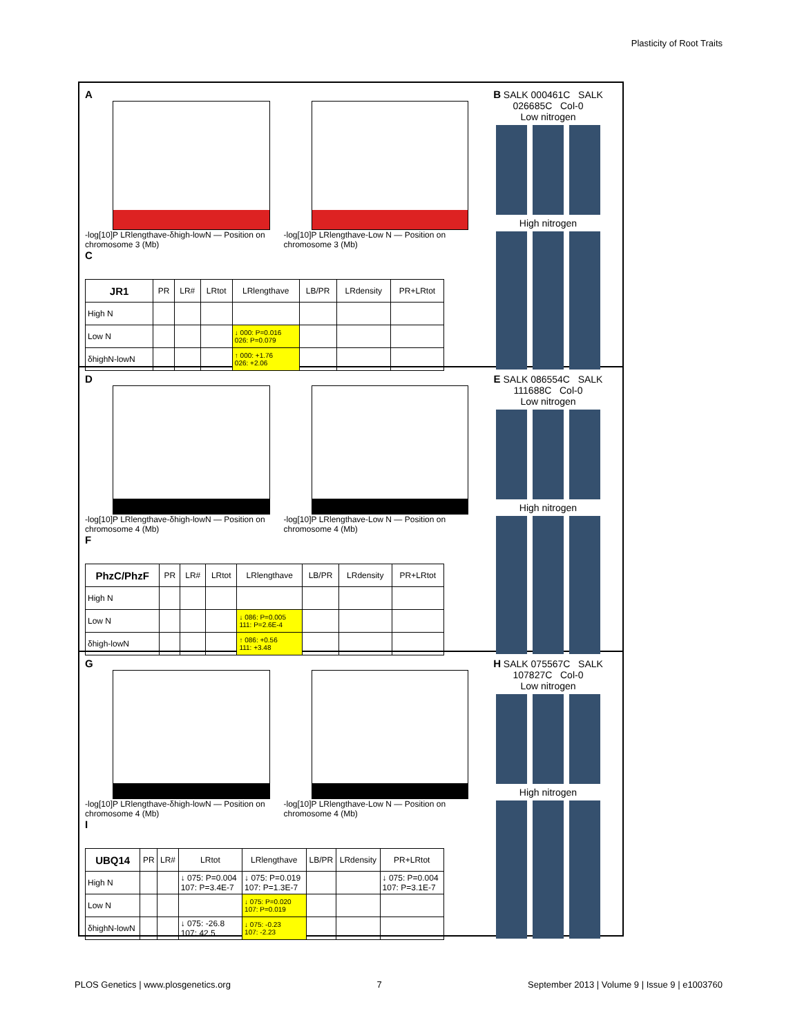Plasticity of Root Traits
A
-log[10]P LRlengthave-δhigh-lowN — Position on chromosome 3 (Mb)
-log[10]P LRlengthave-Low N — Position on chromosome 3 (Mb)
C
| JR1 | PR | LR# | LRtot | LRlengthave | LB/PR | LRdensity | PR+LRtot |
| --- | --- | --- | --- | --- | --- | --- | --- |
| High N | | | | | | | |
| Low N | | | | ↓ 000: P=0.016 026: P=0.079 | | | |
| δhighN-lowN | | | | ↑ 000: +1.76 026: +2.06 | | | |
B SALK 000461C SALK 026685C Col-0
Low nitrogen
High nitrogen
D
-log[10]P LRlengthave-δhigh-lowN — Position on chromosome 4 (Mb)
-log[10]P LRlengthave-Low N — Position on chromosome 4 (Mb)
F
| PhzC/PhzF | PR | LR# | LRtot | LRlengthave | LB/PR | LRdensity | PR+LRtot |
| --- | --- | --- | --- | --- | --- | --- | --- |
| High N | | | | | | | |
| Low N | | | | ↓ 086: P=0.005 111: P=2.6E-4 | | | |
| δhigh-lowN | | | | ↑ 086: +0.56 111: +3.48 | | | |
E SALK 086554C SALK 111688C Col-0
Low nitrogen
High nitrogen
G
-log[10]P LRlengthave-δhigh-lowN — Position on chromosome 4 (Mb)
-log[10]P LRlengthave-Low N — Position on chromosome 4 (Mb)
I
| UBQ14 | PR | LR# | LRtot | LRlengthave | LB/PR | LRdensity | PR+LRtot |
| --- | --- | --- | --- | --- | --- | --- | --- |
| High N | | | ↓ 075: P=0.004 107: P=3.4E-7 | ↓ 075: P=0.019 107: P=1.3E-7 | | | ↓ 075: P=0.004 107: P=3.1E-7 |
| Low N | | | | ↓ 075: P=0.020 107: P=0.019 | | | |
| δhighN-lowN | | | ↓ 075: -26.8 107: 42.5 | ↓ 075: -0.23 107: -2.23 | | | |
H SALK 075567C SALK 107827C Col-0
Low nitrogen
High nitrogen
PLOS Genetics | www.plosgenetics.org 7 September 2013 | Volume 9 | Issue 9 | e1003760